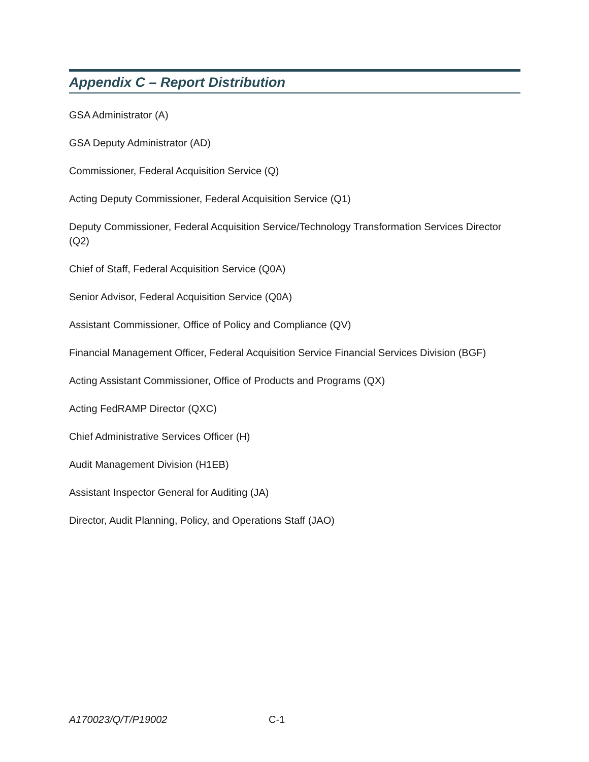Appendix C – Report Distribution
GSA Administrator (A)
GSA Deputy Administrator (AD)
Commissioner, Federal Acquisition Service (Q)
Acting Deputy Commissioner, Federal Acquisition Service (Q1)
Deputy Commissioner, Federal Acquisition Service/Technology Transformation Services Director (Q2)
Chief of Staff, Federal Acquisition Service (Q0A)
Senior Advisor, Federal Acquisition Service (Q0A)
Assistant Commissioner, Office of Policy and Compliance (QV)
Financial Management Officer, Federal Acquisition Service Financial Services Division (BGF)
Acting Assistant Commissioner, Office of Products and Programs (QX)
Acting FedRAMP Director (QXC)
Chief Administrative Services Officer (H)
Audit Management Division (H1EB)
Assistant Inspector General for Auditing (JA)
Director, Audit Planning, Policy, and Operations Staff (JAO)
A170023/Q/T/P19002 C-1